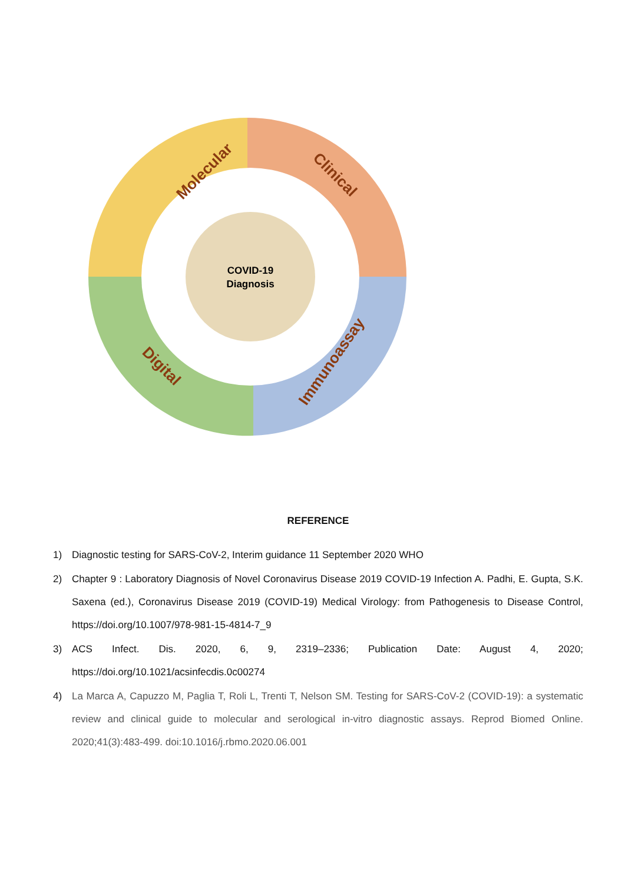COVID-19
Diagnosis
Molecular
Clinical
Digital
Immunoassay
REFERENCE
1) Diagnostic testing for SARS-CoV-2, Interim guidance 11 September 2020 WHO
2) Chapter 9 : Laboratory Diagnosis of Novel Coronavirus Disease 2019 COVID-19 Infection A. Padhi, E. Gupta, S.K. Saxena (ed.), Coronavirus Disease 2019 (COVID-19) Medical Virology: from Pathogenesis to Disease Control, https://doi.org/10.1007/978-981-15-4814-7_9
3) ACS Infect. Dis. 2020, 6, 9, 2319–2336; Publication Date: August 4, 2020; https://doi.org/10.1021/acsinfecdis.0c00274
4) La Marca A, Capuzzo M, Paglia T, Roli L, Trenti T, Nelson SM. Testing for SARS-CoV-2 (COVID-19): a systematic review and clinical guide to molecular and serological in-vitro diagnostic assays. Reprod Biomed Online. 2020;41(3):483-499. doi:10.1016/j.rbmo.2020.06.001